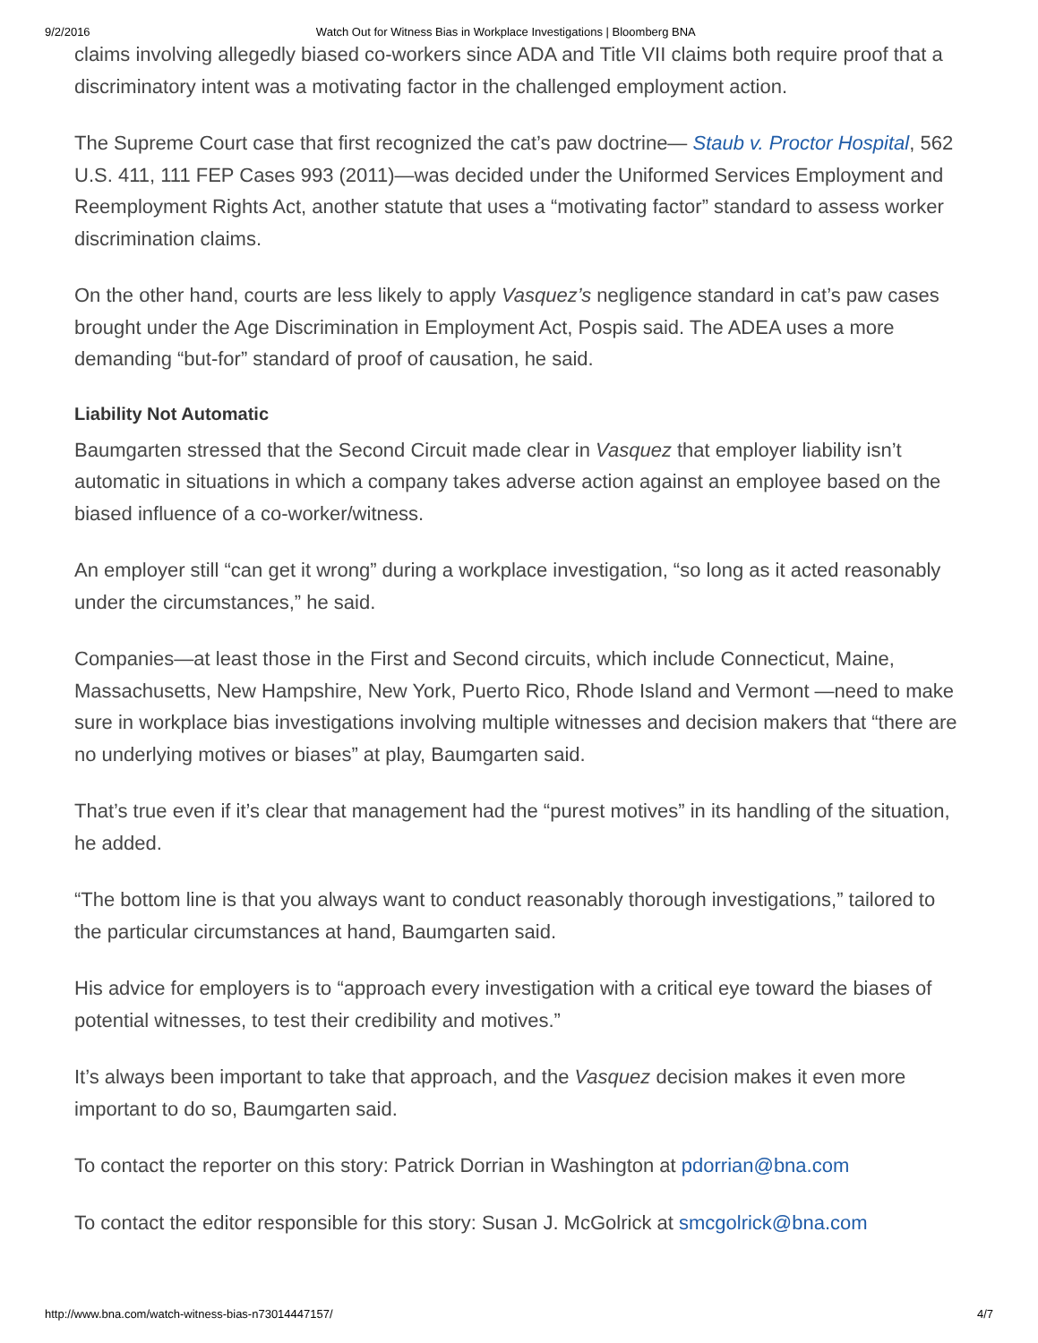9/2/2016 Watch Out for Witness Bias in Workplace Investigations | Bloomberg BNA
claims involving allegedly biased co-workers since ADA and Title VII claims both require proof that a discriminatory intent was a motivating factor in the challenged employment action.
The Supreme Court case that first recognized the cat’s paw doctrine— Staub v. Proctor Hospital, 562 U.S. 411, 111 FEP Cases 993 (2011)—was decided under the Uniformed Services Employment and Reemployment Rights Act, another statute that uses a “motivating factor” standard to assess worker discrimination claims.
On the other hand, courts are less likely to apply Vasquez’s negligence standard in cat’s paw cases brought under the Age Discrimination in Employment Act, Pospis said. The ADEA uses a more demanding “but-for” standard of proof of causation, he said.
Liability Not Automatic
Baumgarten stressed that the Second Circuit made clear in Vasquez that employer liability isn’t automatic in situations in which a company takes adverse action against an employee based on the biased influence of a co-worker/witness.
An employer still “can get it wrong” during a workplace investigation, “so long as it acted reasonably under the circumstances,” he said.
Companies—at least those in the First and Second circuits, which include Connecticut, Maine, Massachusetts, New Hampshire, New York, Puerto Rico, Rhode Island and Vermont —need to make sure in workplace bias investigations involving multiple witnesses and decision makers that “there are no underlying motives or biases” at play, Baumgarten said.
That’s true even if it’s clear that management had the “purest motives” in its handling of the situation, he added.
“The bottom line is that you always want to conduct reasonably thorough investigations,” tailored to the particular circumstances at hand, Baumgarten said.
His advice for employers is to “approach every investigation with a critical eye toward the biases of potential witnesses, to test their credibility and motives.”
It’s always been important to take that approach, and the Vasquez decision makes it even more important to do so, Baumgarten said.
To contact the reporter on this story: Patrick Dorrian in Washington at pdorrian@bna.com
To contact the editor responsible for this story: Susan J. McGolrick at smcgolrick@bna.com
http://www.bna.com/watch-witness-bias-n73014447157/ 4/7